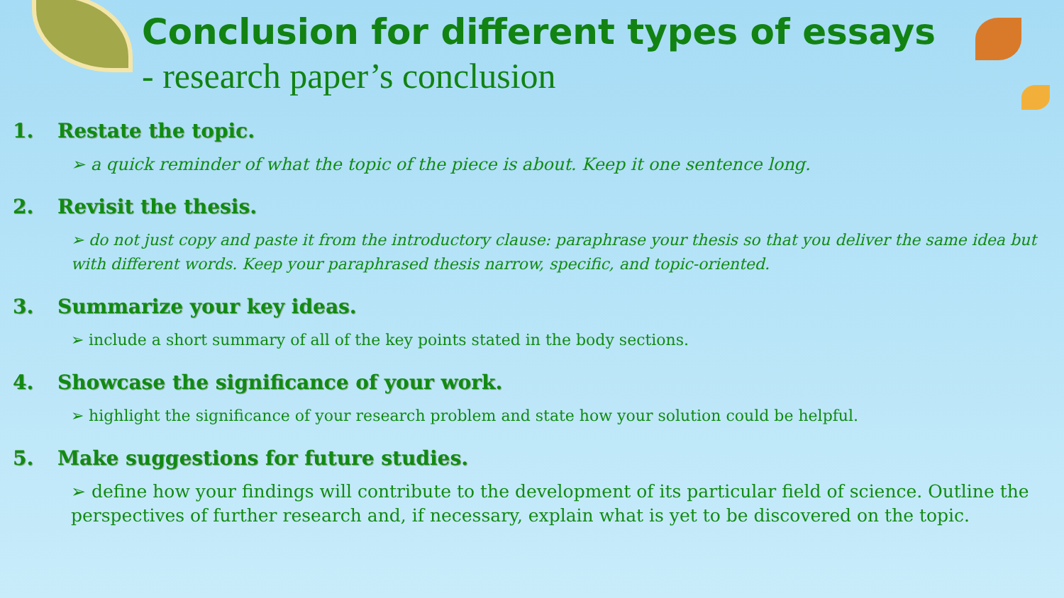Conclusion for different types of essays
- research paper’s conclusion
1. Restate the topic.
➢ a quick reminder of what the topic of the piece is about. Keep it one sentence long.
2. Revisit the thesis.
➢ do not just copy and paste it from the introductory clause: paraphrase your thesis so that you deliver the same idea but with different words. Keep your paraphrased thesis narrow, specific, and topic-oriented.
3. Summarize your key ideas.
➢ include a short summary of all of the key points stated in the body sections.
4. Showcase the significance of your work.
➢ highlight the significance of your research problem and state how your solution could be helpful.
5. Make suggestions for future studies.
➢ define how your findings will contribute to the development of its particular field of science. Outline the perspectives of further research and, if necessary, explain what is yet to be discovered on the topic.